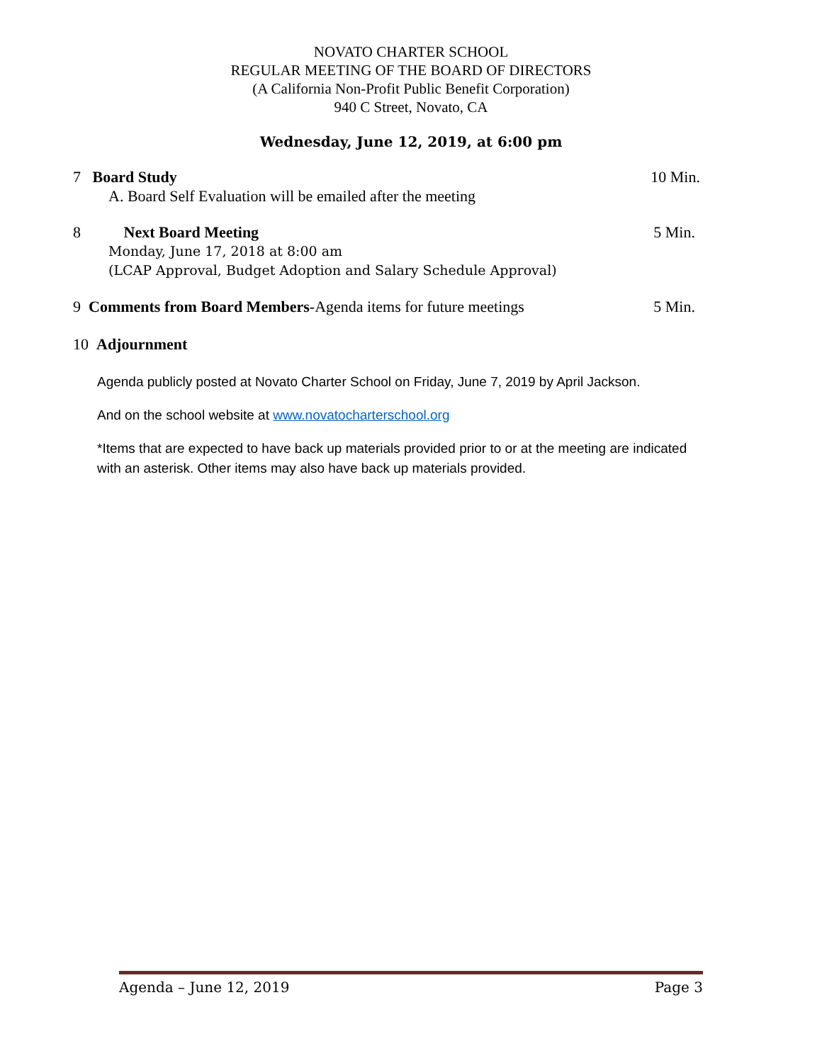NOVATO CHARTER SCHOOL
REGULAR MEETING OF THE BOARD OF DIRECTORS
(A California Non-Profit Public Benefit Corporation)
940 C Street, Novato, CA
Wednesday, June 12, 2019, at 6:00 pm
7 Board Study 10 Min.
A. Board Self Evaluation will be emailed after the meeting
8 Next Board Meeting 5 Min.
Monday, June 17, 2018 at 8:00 am
(LCAP Approval, Budget Adoption and Salary Schedule Approval)
9 Comments from Board Members-Agenda items for future meetings 5 Min.
10 Adjournment
Agenda publicly posted at Novato Charter School on Friday, June 7, 2019 by April Jackson.
And on the school website at www.novatocharterschool.org
*Items that are expected to have back up materials provided prior to or at the meeting are indicated with an asterisk. Other items may also have back up materials provided.
Agenda – June 12, 2019 Page 3